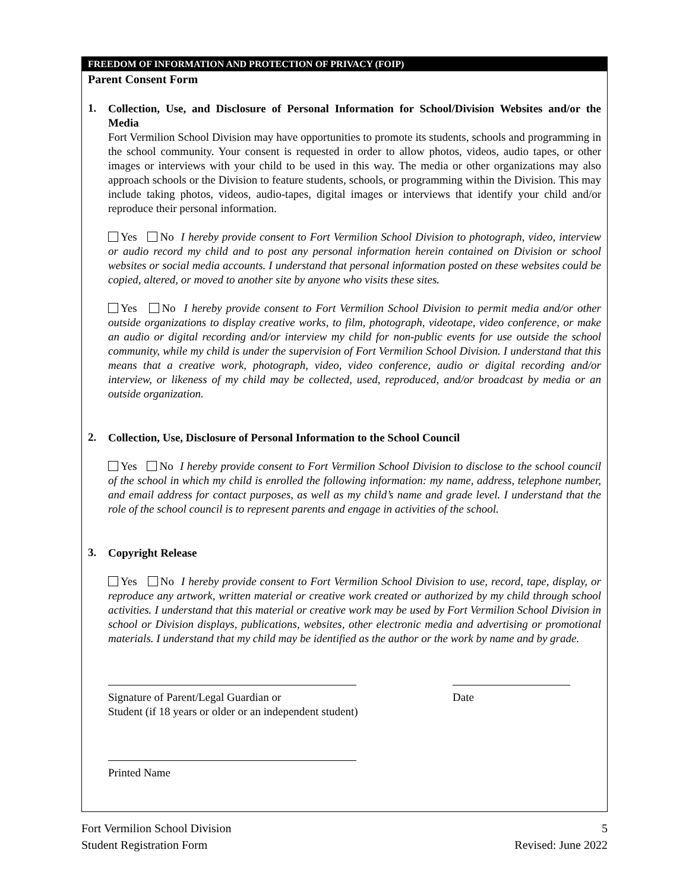FREEDOM OF INFORMATION AND PROTECTION OF PRIVACY (FOIP)
Parent Consent Form
1.
Collection, Use, and Disclosure of Personal Information for School/Division Websites and/or the Media
Fort Vermilion School Division may have opportunities to promote its students, schools and programming in the school community. Your consent is requested in order to allow photos, videos, audio tapes, or other images or interviews with your child to be used in this way. The media or other organizations may also approach schools or the Division to feature students, schools, or programming within the Division. This may include taking photos, videos, audio-tapes, digital images or interviews that identify your child and/or reproduce their personal information.
Yes No I hereby provide consent to Fort Vermilion School Division to photograph, video, interview or audio record my child and to post any personal information herein contained on Division or school websites or social media accounts. I understand that personal information posted on these websites could be copied, altered, or moved to another site by anyone who visits these sites.
Yes No I hereby provide consent to Fort Vermilion School Division to permit media and/or other outside organizations to display creative works, to film, photograph, videotape, video conference, or make an audio or digital recording and/or interview my child for non-public events for use outside the school community, while my child is under the supervision of Fort Vermilion School Division. I understand that this means that a creative work, photograph, video, video conference, audio or digital recording and/or interview, or likeness of my child may be collected, used, reproduced, and/or broadcast by media or an outside organization.
2.
Collection, Use, Disclosure of Personal Information to the School Council
Yes No I hereby provide consent to Fort Vermilion School Division to disclose to the school council of the school in which my child is enrolled the following information: my name, address, telephone number, and email address for contact purposes, as well as my child’s name and grade level. I understand that the role of the school council is to represent parents and engage in activities of the school.
3.
Copyright Release
Yes No I hereby provide consent to Fort Vermilion School Division to use, record, tape, display, or reproduce any artwork, written material or creative work created or authorized by my child through school activities. I understand that this material or creative work may be used by Fort Vermilion School Division in school or Division displays, publications, websites, other electronic media and advertising or promotional materials. I understand that my child may be identified as the author or the work by name and by grade.
Signature of Parent/Legal Guardian or
Student (if 18 years or older or an independent student)
Date
Printed Name
Fort Vermilion School Division
Student Registration Form
5
Revised: June 2022